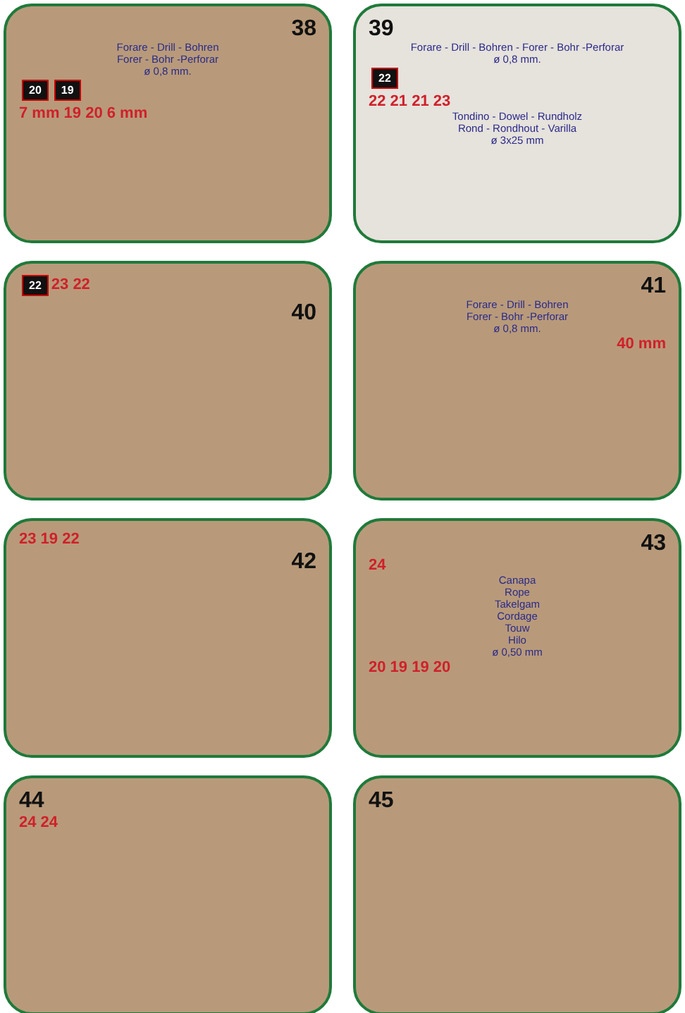38
Forare - Drill - Bohren
Forer - Bohr -Perforar
ø 0,8 mm.
20 19
7 mm 19 20 6 mm
39
Forare - Drill - Bohren - Forer - Bohr -Perforar
ø 0,8 mm.
22
22 21 21 23
Tondino - Dowel - Rundholz
Rond - Rondhout - Varilla
ø 3x25 mm
22 23 22
40
41
Forare - Drill - Bohren
Forer - Bohr -Perforar
ø 0,8 mm.
40 mm
23 19 22
42
43
24
Canapa
Rope
Takelgam
Cordage
Touw
Hilo
ø 0,50 mm
20 19 19 20
44
24 24
45